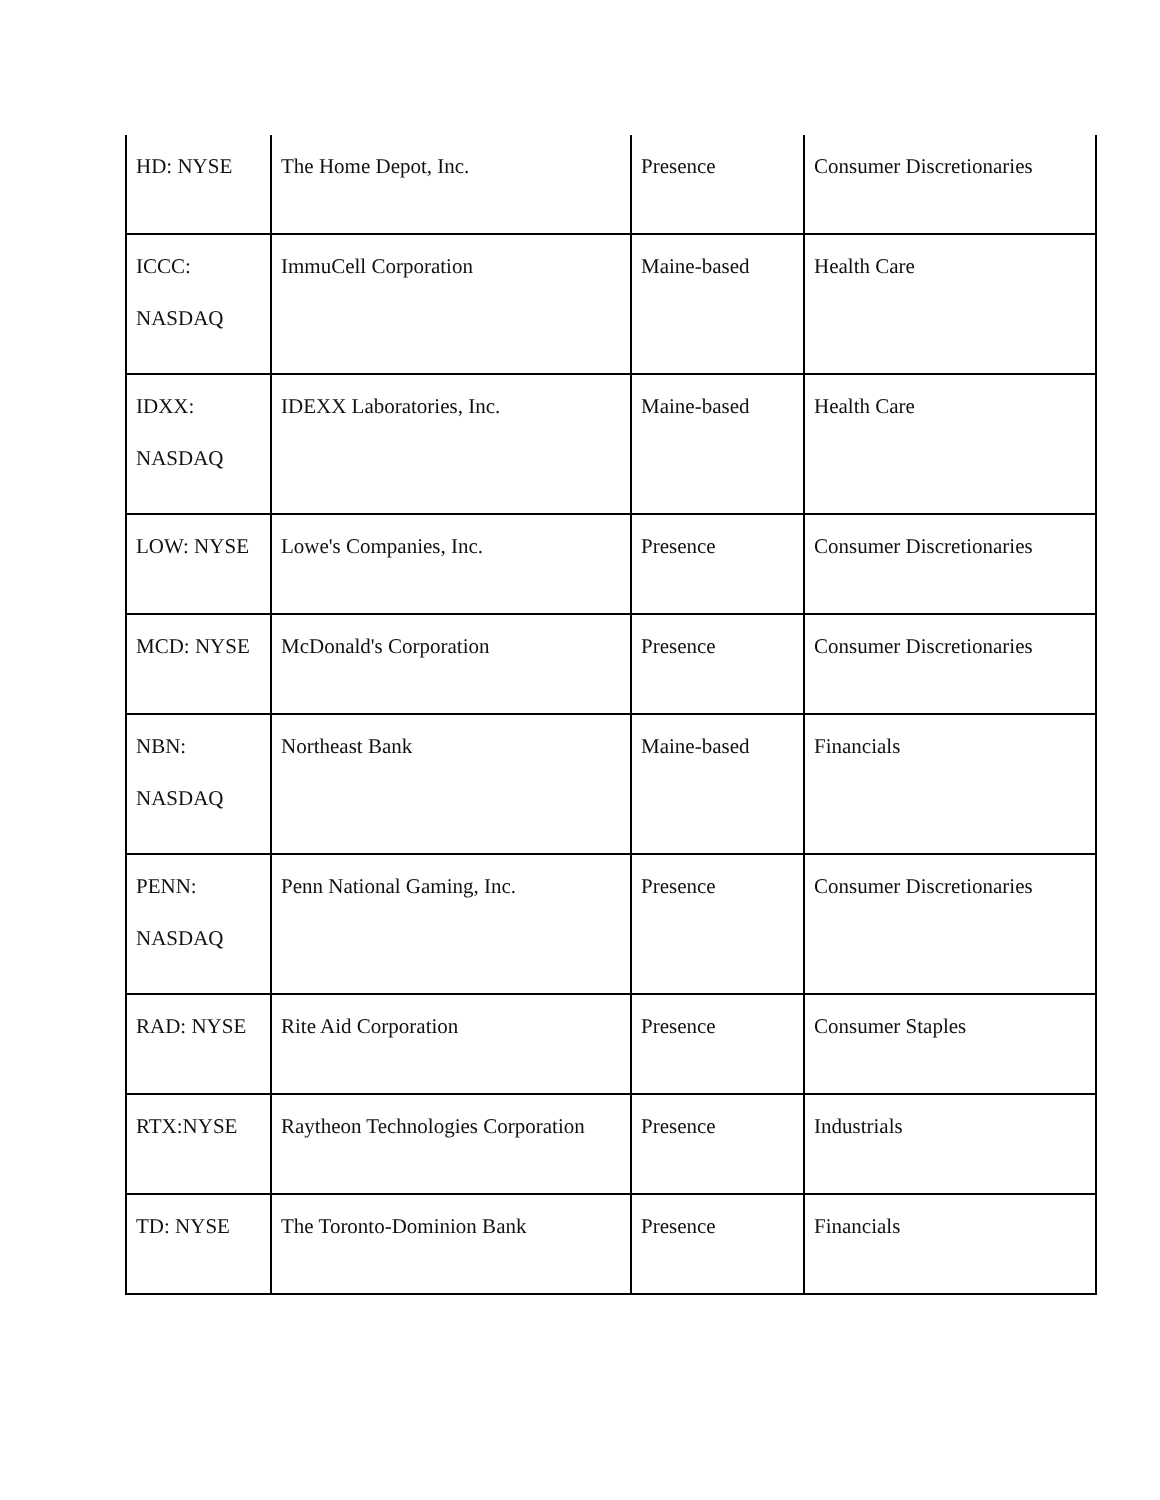| HD: NYSE | The Home Depot, Inc. | Presence | Consumer Discretionaries |
| ICCC: NASDAQ | ImmuCell Corporation | Maine-based | Health Care |
| IDXX: NASDAQ | IDEXX Laboratories, Inc. | Maine-based | Health Care |
| LOW: NYSE | Lowe's Companies, Inc. | Presence | Consumer Discretionaries |
| MCD: NYSE | McDonald's Corporation | Presence | Consumer Discretionaries |
| NBN: NASDAQ | Northeast Bank | Maine-based | Financials |
| PENN: NASDAQ | Penn National Gaming, Inc. | Presence | Consumer Discretionaries |
| RAD: NYSE | Rite Aid Corporation | Presence | Consumer Staples |
| RTX:NYSE | Raytheon Technologies Corporation | Presence | Industrials |
| TD: NYSE | The Toronto-Dominion Bank | Presence | Financials |